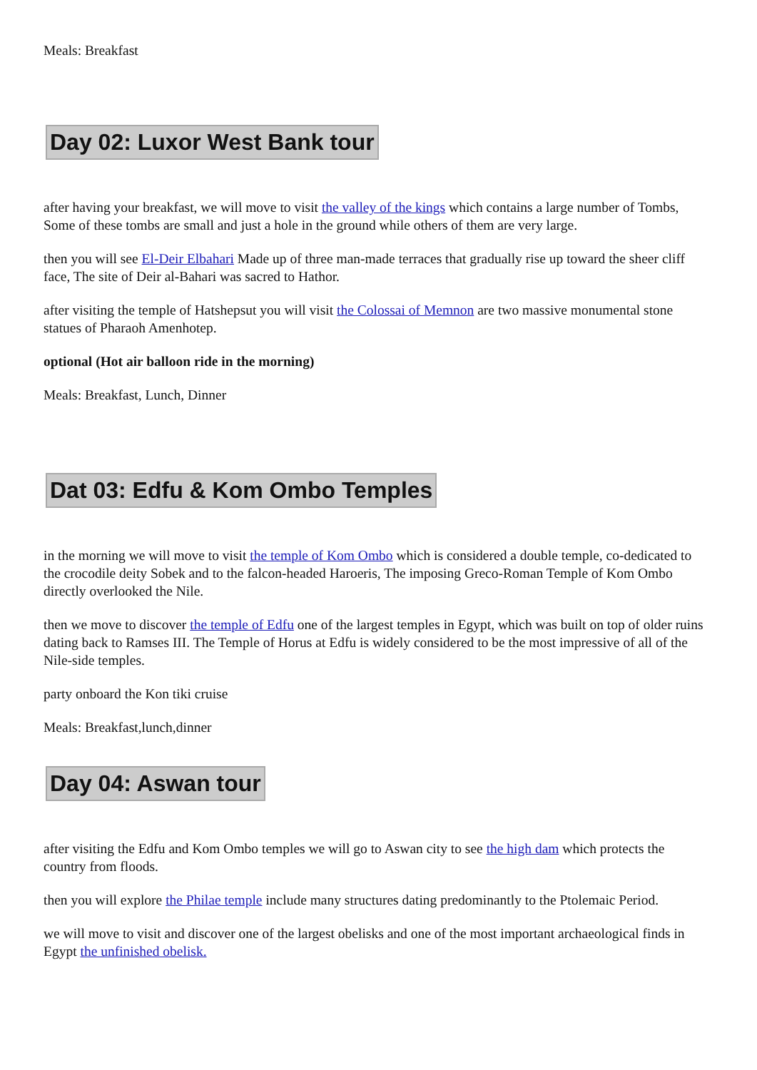Meals: Breakfast
Day 02: Luxor West Bank tour
after having your breakfast, we will move to visit the valley of the kings which contains a large number of Tombs, Some of these tombs are small and just a hole in the ground while others of them are very large.
then you will see El-Deir Elbahari Made up of three man-made terraces that gradually rise up toward the sheer cliff face, The site of Deir al-Bahari was sacred to Hathor.
after visiting the temple of Hatshepsut you will visit the Colossai of Memnon are two massive monumental stone statues of Pharaoh Amenhotep.
optional (Hot air balloon ride in the morning)
Meals: Breakfast, Lunch, Dinner
Dat 03: Edfu & Kom Ombo Temples
in the morning we will move to visit the temple of Kom Ombo which is considered a double temple, co-dedicated to the crocodile deity Sobek and to the falcon-headed Haroeris, The imposing Greco-Roman Temple of Kom Ombo directly overlooked the Nile.
then we move to discover the temple of Edfu one of the largest temples in Egypt, which was built on top of older ruins dating back to Ramses III. The Temple of Horus at Edfu is widely considered to be the most impressive of all of the Nile-side temples.
party onboard the Kon tiki cruise
Meals: Breakfast,lunch,dinner
Day 04: Aswan tour
after visiting the Edfu and Kom Ombo temples we will go to Aswan city to see the high dam which protects the country from floods.
then you will explore the Philae temple include many structures dating predominantly to the Ptolemaic Period.
we will move to visit and discover one of the largest obelisks and one of the most important archaeological finds in Egypt the unfinished obelisk.